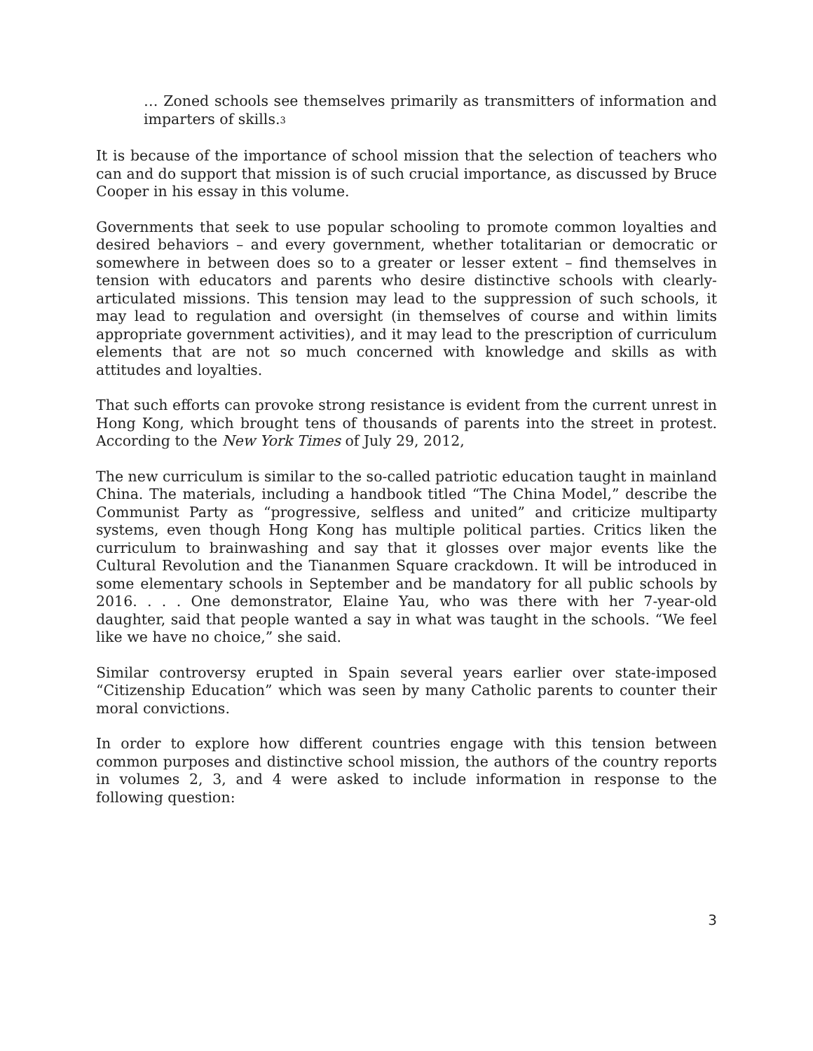… Zoned schools see themselves primarily as transmitters of information and imparters of skills.<sup>3</sup>
It is because of the importance of school mission that the selection of teachers who can and do support that mission is of such crucial importance, as discussed by Bruce Cooper in his essay in this volume.
Governments that seek to use popular schooling to promote common loyalties and desired behaviors – and every government, whether totalitarian or democratic or somewhere in between does so to a greater or lesser extent – find themselves in tension with educators and parents who desire distinctive schools with clearly-articulated missions. This tension may lead to the suppression of such schools, it may lead to regulation and oversight (in themselves of course and within limits appropriate government activities), and it may lead to the prescription of curriculum elements that are not so much concerned with knowledge and skills as with attitudes and loyalties.
That such efforts can provoke strong resistance is evident from the current unrest in Hong Kong, which brought tens of thousands of parents into the street in protest. According to the New York Times of July 29, 2012,
The new curriculum is similar to the so-called patriotic education taught in mainland China. The materials, including a handbook titled “The China Model,” describe the Communist Party as “progressive, selfless and united” and criticize multiparty systems, even though Hong Kong has multiple political parties. Critics liken the curriculum to brainwashing and say that it glosses over major events like the Cultural Revolution and the Tiananmen Square crackdown. It will be introduced in some elementary schools in September and be mandatory for all public schools by 2016. . . . One demonstrator, Elaine Yau, who was there with her 7-year-old daughter, said that people wanted a say in what was taught in the schools. “We feel like we have no choice,” she said.
Similar controversy erupted in Spain several years earlier over state-imposed “Citizenship Education” which was seen by many Catholic parents to counter their moral convictions.
In order to explore how different countries engage with this tension between common purposes and distinctive school mission, the authors of the country reports in volumes 2, 3, and 4 were asked to include information in response to the following question:
3